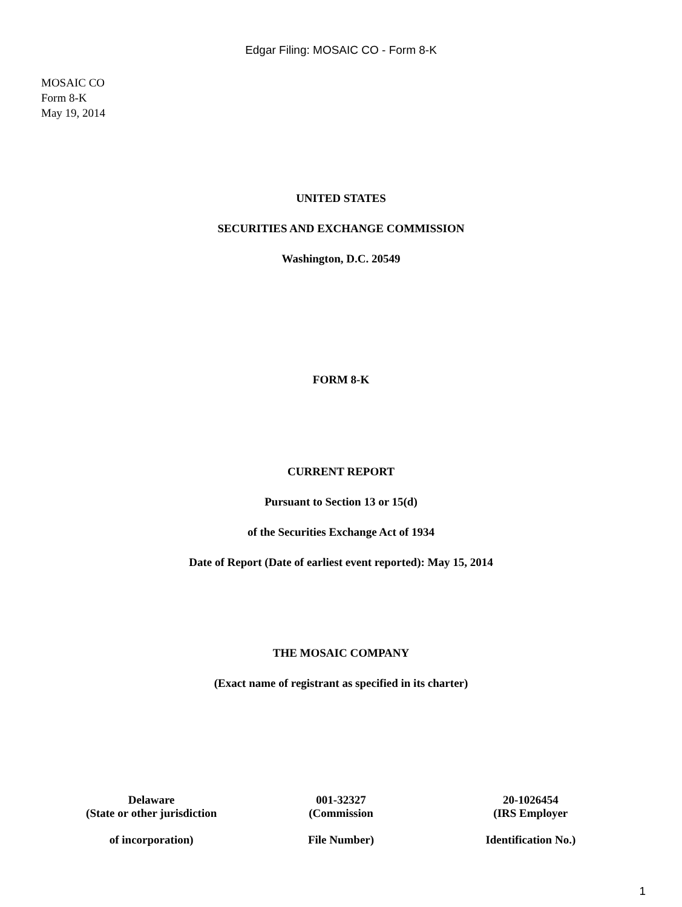Edgar Filing: MOSAIC CO - Form 8-K
MOSAIC CO
Form 8-K
May 19, 2014
UNITED STATES
SECURITIES AND EXCHANGE COMMISSION
Washington, D.C. 20549
FORM 8-K
CURRENT REPORT
Pursuant to Section 13 or 15(d)
of the Securities Exchange Act of 1934
Date of Report (Date of earliest event reported): May 15, 2014
THE MOSAIC COMPANY
(Exact name of registrant as specified in its charter)
| Delaware (State or other jurisdiction of incorporation) | 001-32327 (Commission File Number) | 20-1026454 (IRS Employer Identification No.) |
1